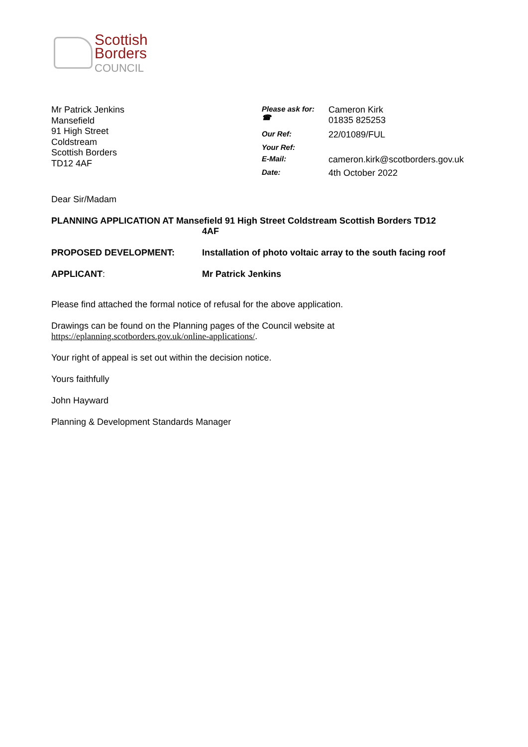Scottish
Borders
COUNCIL
Mr Patrick Jenkins
Mansefield
91 High Street
Coldstream
Scottish Borders
TD12 4AF
| Please ask for: ☎ | Cameron Kirk 01835 825253 |
| Our Ref: | 22/01089/FUL |
| Your Ref: | |
| E-Mail: | cameron.kirk@scotborders.gov.uk |
| Date: | 4th October 2022 |
Dear Sir/Madam
PLANNING APPLICATION AT Mansefield 91 High Street Coldstream Scottish Borders TD12
4AF
PROPOSED DEVELOPMENT: Installation of photo voltaic array to the south facing roof
APPLICANT: Mr Patrick Jenkins
Please find attached the formal notice of refusal for the above application.
Drawings can be found on the Planning pages of the Council website at
https://eplanning.scotborders.gov.uk/online-applications/.
Your right of appeal is set out within the decision notice.
Yours faithfully
John Hayward
Planning & Development Standards Manager